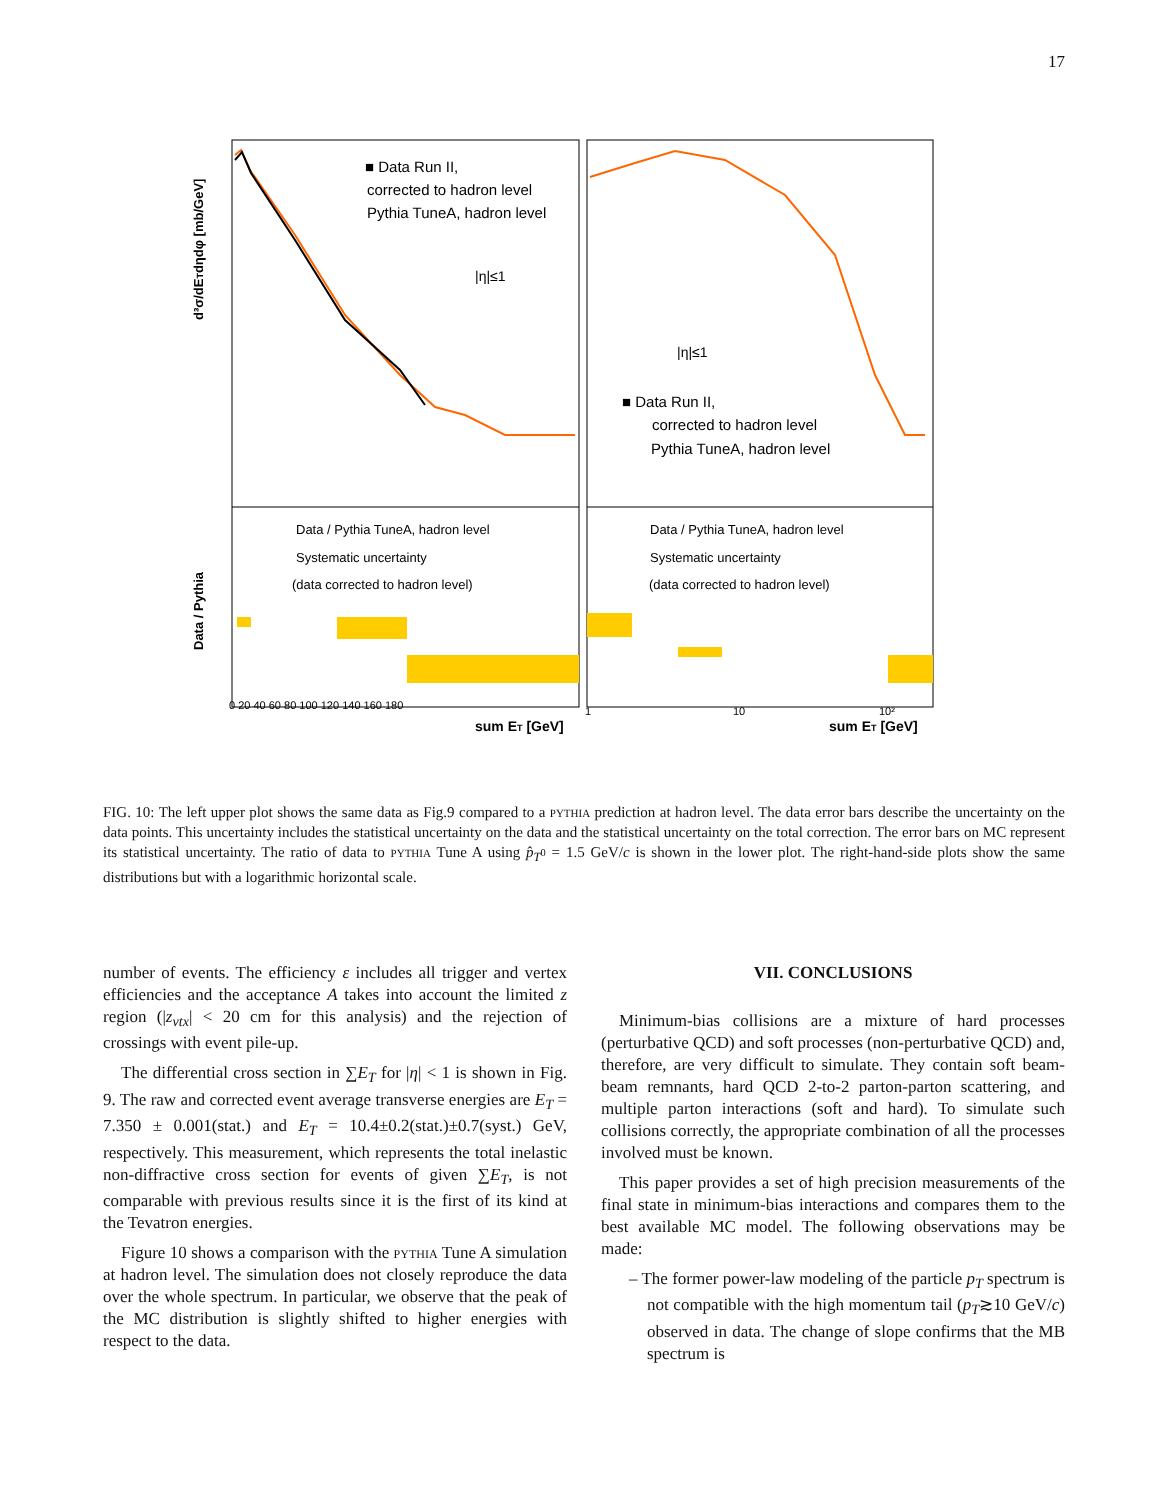17
■ Data Run II,
corrected to hadron level
Pythia TuneA, hadron level
|η|≤1
|η|≤1
■ Data Run II,
corrected to hadron level
Pythia TuneA, hadron level
Data / Pythia TuneA, hadron level
Systematic uncertainty
(data corrected to hadron level)
Data / Pythia TuneA, hadron level
Systematic uncertainty
(data corrected to hadron level)
d³σ/dETdηdφ [mb/GeV]
Data / Pythia
sum ET [GeV]
sum ET [GeV]
0 20 40 60 80 100 120 140 160 180
1
10
10²
FIG. 10: The left upper plot shows the same data as Fig.9 compared to a pythia prediction at hadron level. The data error bars describe the uncertainty on the data points. This uncertainty includes the statistical uncertainty on the data and the statistical uncertainty on the total correction. The error bars on MC represent its statistical uncertainty. The ratio of data to pythia Tune A using p̂<sub>T<sup>0</sup></sub> = 1.5 GeV/c is shown in the lower plot. The right-hand-side plots show the same distributions but with a logarithmic horizontal scale.
number of events. The efficiency ε includes all trigger and vertex efficiencies and the acceptance A takes into account the limited z region (|z<sub>vtx</sub>| < 20 cm for this analysis) and the rejection of crossings with event pile-up.
The differential cross section in ∑E<sub>T</sub> for |η| < 1 is shown in Fig. 9. The raw and corrected event average transverse energies are E<sub>T</sub> = 7.350 ± 0.001(stat.) and E<sub>T</sub> = 10.4±0.2(stat.)±0.7(syst.) GeV, respectively. This measurement, which represents the total inelastic non-diffractive cross section for events of given ∑E<sub>T</sub>, is not comparable with previous results since it is the first of its kind at the Tevatron energies.
Figure 10 shows a comparison with the pythia Tune A simulation at hadron level. The simulation does not closely reproduce the data over the whole spectrum. In particular, we observe that the peak of the MC distribution is slightly shifted to higher energies with respect to the data.
VII. CONCLUSIONS
Minimum-bias collisions are a mixture of hard processes (perturbative QCD) and soft processes (non-perturbative QCD) and, therefore, are very difficult to simulate. They contain soft beam-beam remnants, hard QCD 2-to-2 parton-parton scattering, and multiple parton interactions (soft and hard). To simulate such collisions correctly, the appropriate combination of all the processes involved must be known.
This paper provides a set of high precision measurements of the final state in minimum-bias interactions and compares them to the best available MC model. The following observations may be made:
– The former power-law modeling of the particle p<sub>T</sub> spectrum is not compatible with the high momentum tail (p<sub>T</sub>≳10 GeV/c) observed in data. The change of slope confirms that the MB spectrum is